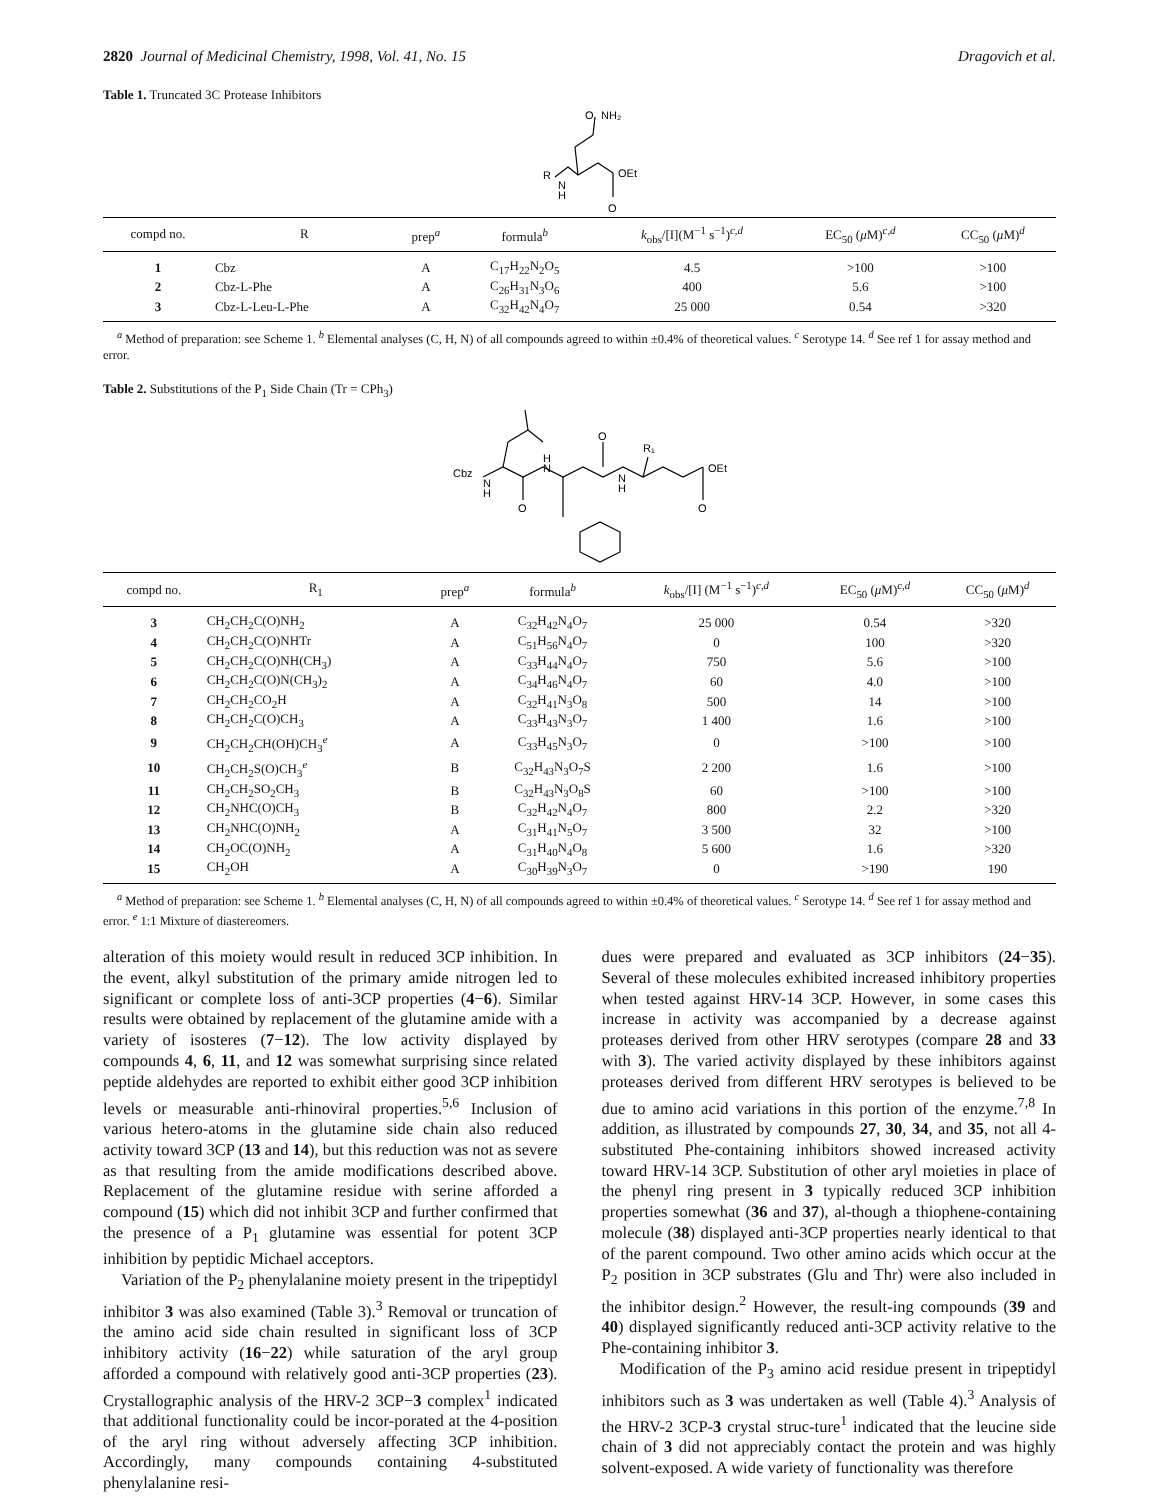2820 Journal of Medicinal Chemistry, 1998, Vol. 41, No. 15 Dragovich et al.
Table 1. Truncated 3C Protease Inhibitors
R
N
H
O
NH₂
OEt
O
| compd no. | R | prep<sup>a</sup> | formula<sup>b</sup> | k<sub>obs</sub>/[I](M<sup>−1</sup> s<sup>−1</sup>)<sup>c,d</sup> | EC<sub>50</sub> ( μ M)<sup>c,d</sup> | CC<sub>50</sub> ( μ M)<sup>d</sup> |
| --- | --- | --- | --- | --- | --- | --- |
| 1 | Cbz | A | C<sub>17</sub>H<sub>22</sub>N<sub>2</sub>O<sub>5</sub> | 4.5 | >100 | >100 |
| 2 | Cbz-L-Phe | A | C<sub>26</sub>H<sub>31</sub>N<sub>3</sub>O<sub>6</sub> | 400 | 5.6 | >100 |
| 3 | Cbz-L-Leu-L-Phe | A | C<sub>32</sub>H<sub>42</sub>N<sub>4</sub>O<sub>7</sub> | 25 000 | 0.54 | >320 |
<sup>a</sup> Method of preparation: see Scheme 1. <sup>b</sup> Elemental analyses (C, H, N) of all compounds agreed to within ±0.4% of theoretical values. <sup>c</sup> Serotype 14. <sup>d</sup> See ref 1 for assay method and error.
Table 2. Substitutions of the P<sub>1</sub> Side Chain (Tr = CPh<sub>3</sub>)
Cbz
N
H
H
N
O
O
N
H
R₁
OEt
O
| compd no. | R<sub>1</sub> | prep<sup>a</sup> | formula<sup>b</sup> | k<sub>obs</sub>/[I] (M<sup>−1</sup> s<sup>−1</sup>)<sup>c,d</sup> | EC<sub>50</sub> ( μ M)<sup>c,d</sup> | CC<sub>50</sub> ( μ M)<sup>d</sup> |
| --- | --- | --- | --- | --- | --- | --- |
| 3 | CH<sub>2</sub>CH<sub>2</sub>C(O)NH<sub>2</sub> | A | C<sub>32</sub>H<sub>42</sub>N<sub>4</sub>O<sub>7</sub> | 25 000 | 0.54 | >320 |
| 4 | CH<sub>2</sub>CH<sub>2</sub>C(O)NHTr | A | C<sub>51</sub>H<sub>56</sub>N<sub>4</sub>O<sub>7</sub> | 0 | 100 | >320 |
| 5 | CH<sub>2</sub>CH<sub>2</sub>C(O)NH(CH<sub>3</sub>) | A | C<sub>33</sub>H<sub>44</sub>N<sub>4</sub>O<sub>7</sub> | 750 | 5.6 | >100 |
| 6 | CH<sub>2</sub>CH<sub>2</sub>C(O)N(CH<sub>3</sub>)<sub>2</sub> | A | C<sub>34</sub>H<sub>46</sub>N<sub>4</sub>O<sub>7</sub> | 60 | 4.0 | >100 |
| 7 | CH<sub>2</sub>CH<sub>2</sub>CO<sub>2</sub>H | A | C<sub>32</sub>H<sub>41</sub>N<sub>3</sub>O<sub>8</sub> | 500 | 14 | >100 |
| 8 | CH<sub>2</sub>CH<sub>2</sub>C(O)CH<sub>3</sub> | A | C<sub>33</sub>H<sub>43</sub>N<sub>3</sub>O<sub>7</sub> | 1 400 | 1.6 | >100 |
| 9 | CH<sub>2</sub>CH<sub>2</sub>CH(OH)CH<sub>3</sub><sup>e</sup> | A | C<sub>33</sub>H<sub>45</sub>N<sub>3</sub>O<sub>7</sub> | 0 | >100 | >100 |
| 10 | CH<sub>2</sub>CH<sub>2</sub>S(O)CH<sub>3</sub><sup>e</sup> | B | C<sub>32</sub>H<sub>43</sub>N<sub>3</sub>O<sub>7</sub>S | 2 200 | 1.6 | >100 |
| 11 | CH<sub>2</sub>CH<sub>2</sub>SO<sub>2</sub>CH<sub>3</sub> | B | C<sub>32</sub>H<sub>43</sub>N<sub>3</sub>O<sub>8</sub>S | 60 | >100 | >100 |
| 12 | CH<sub>2</sub>NHC(O)CH<sub>3</sub> | B | C<sub>32</sub>H<sub>42</sub>N<sub>4</sub>O<sub>7</sub> | 800 | 2.2 | >320 |
| 13 | CH<sub>2</sub>NHC(O)NH<sub>2</sub> | A | C<sub>31</sub>H<sub>41</sub>N<sub>5</sub>O<sub>7</sub> | 3 500 | 32 | >100 |
| 14 | CH<sub>2</sub>OC(O)NH<sub>2</sub> | A | C<sub>31</sub>H<sub>40</sub>N<sub>4</sub>O<sub>8</sub> | 5 600 | 1.6 | >320 |
| 15 | CH<sub>2</sub>OH | A | C<sub>30</sub>H<sub>39</sub>N<sub>3</sub>O<sub>7</sub> | 0 | >190 | 190 |
<sup>a</sup> Method of preparation: see Scheme 1. <sup>b</sup> Elemental analyses (C, H, N) of all compounds agreed to within ±0.4% of theoretical values. <sup>c</sup> Serotype 14. <sup>d</sup> See ref 1 for assay method and error. <sup>e</sup> 1:1 Mixture of diastereomers.
alteration of this moiety would result in reduced 3CP inhibition. In the event, alkyl substitution of the primary amide nitrogen led to significant or complete loss of anti-3CP properties (4−6). Similar results were obtained by replacement of the glutamine amide with a variety of isosteres (7−12). The low activity displayed by compounds 4, 6, 11, and 12 was somewhat surprising since related peptide aldehydes are reported to exhibit either good 3CP inhibition levels or measurable anti-rhinoviral properties.<sup>5,6</sup> Inclusion of various hetero-atoms in the glutamine side chain also reduced activity toward 3CP (13 and 14), but this reduction was not as severe as that resulting from the amide modifications described above. Replacement of the glutamine residue with serine afforded a compound (15) which did not inhibit 3CP and further confirmed that the presence of a P<sub>1</sub> glutamine was essential for potent 3CP inhibition by peptidic Michael acceptors.
Variation of the P<sub>2</sub> phenylalanine moiety present in the tripeptidyl inhibitor 3 was also examined (Table 3).<sup>3</sup> Removal or truncation of the amino acid side chain resulted in significant loss of 3CP inhibitory activity (16−22) while saturation of the aryl group afforded a compound with relatively good anti-3CP properties (23). Crystallographic analysis of the HRV-2 3CP−3 complex<sup>1</sup> indicated that additional functionality could be incor-porated at the 4-position of the aryl ring without adversely affecting 3CP inhibition. Accordingly, many compounds containing 4-substituted phenylalanine resi-
dues were prepared and evaluated as 3CP inhibitors (24−35). Several of these molecules exhibited increased inhibitory properties when tested against HRV-14 3CP. However, in some cases this increase in activity was accompanied by a decrease against proteases derived from other HRV serotypes (compare 28 and 33 with 3). The varied activity displayed by these inhibitors against proteases derived from different HRV serotypes is believed to be due to amino acid variations in this portion of the enzyme.<sup>7,8</sup> In addition, as illustrated by compounds 27, 30, 34, and 35, not all 4-substituted Phe-containing inhibitors showed increased activity toward HRV-14 3CP. Substitution of other aryl moieties in place of the phenyl ring present in 3 typically reduced 3CP inhibition properties somewhat (36 and 37), al-though a thiophene-containing molecule (38) displayed anti-3CP properties nearly identical to that of the parent compound. Two other amino acids which occur at the P<sub>2</sub> position in 3CP substrates (Glu and Thr) were also included in the inhibitor design.<sup>2</sup> However, the result-ing compounds (39 and 40) displayed significantly reduced anti-3CP activity relative to the Phe-containing inhibitor 3.
Modification of the P<sub>3</sub> amino acid residue present in tripeptidyl inhibitors such as 3 was undertaken as well (Table 4).<sup>3</sup> Analysis of the HRV-2 3CP-3 crystal struc-ture<sup>1</sup> indicated that the leucine side chain of 3 did not appreciably contact the protein and was highly solvent-exposed. A wide variety of functionality was therefore